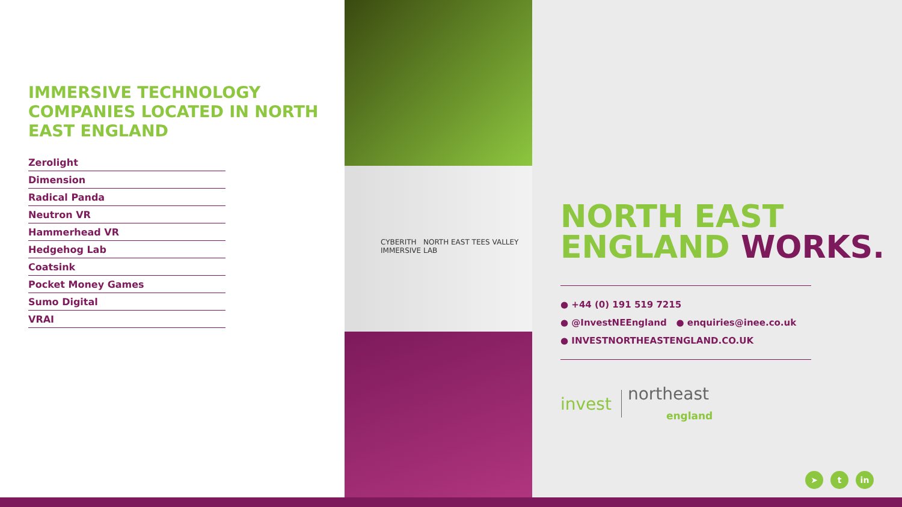IMMERSIVE TECHNOLOGY COMPANIES LOCATED IN NORTH EAST ENGLAND
Zerolight
Dimension
Radical Panda
Neutron VR
Hammerhead VR
Hedgehog Lab
Coatsink
Pocket Money Games
Sumo Digital
VRAI
CYBERITH NORTH EAST TEES VALLEY IMMERSIVE LAB
NORTH EAST ENGLAND WORKS.
● +44 (0) 191 519 7215
● @InvestNEEngland ● enquiries@inee.co.uk
● INVESTNORTHEASTENGLAND.CO.UK
invest northeast
england
➤ t in